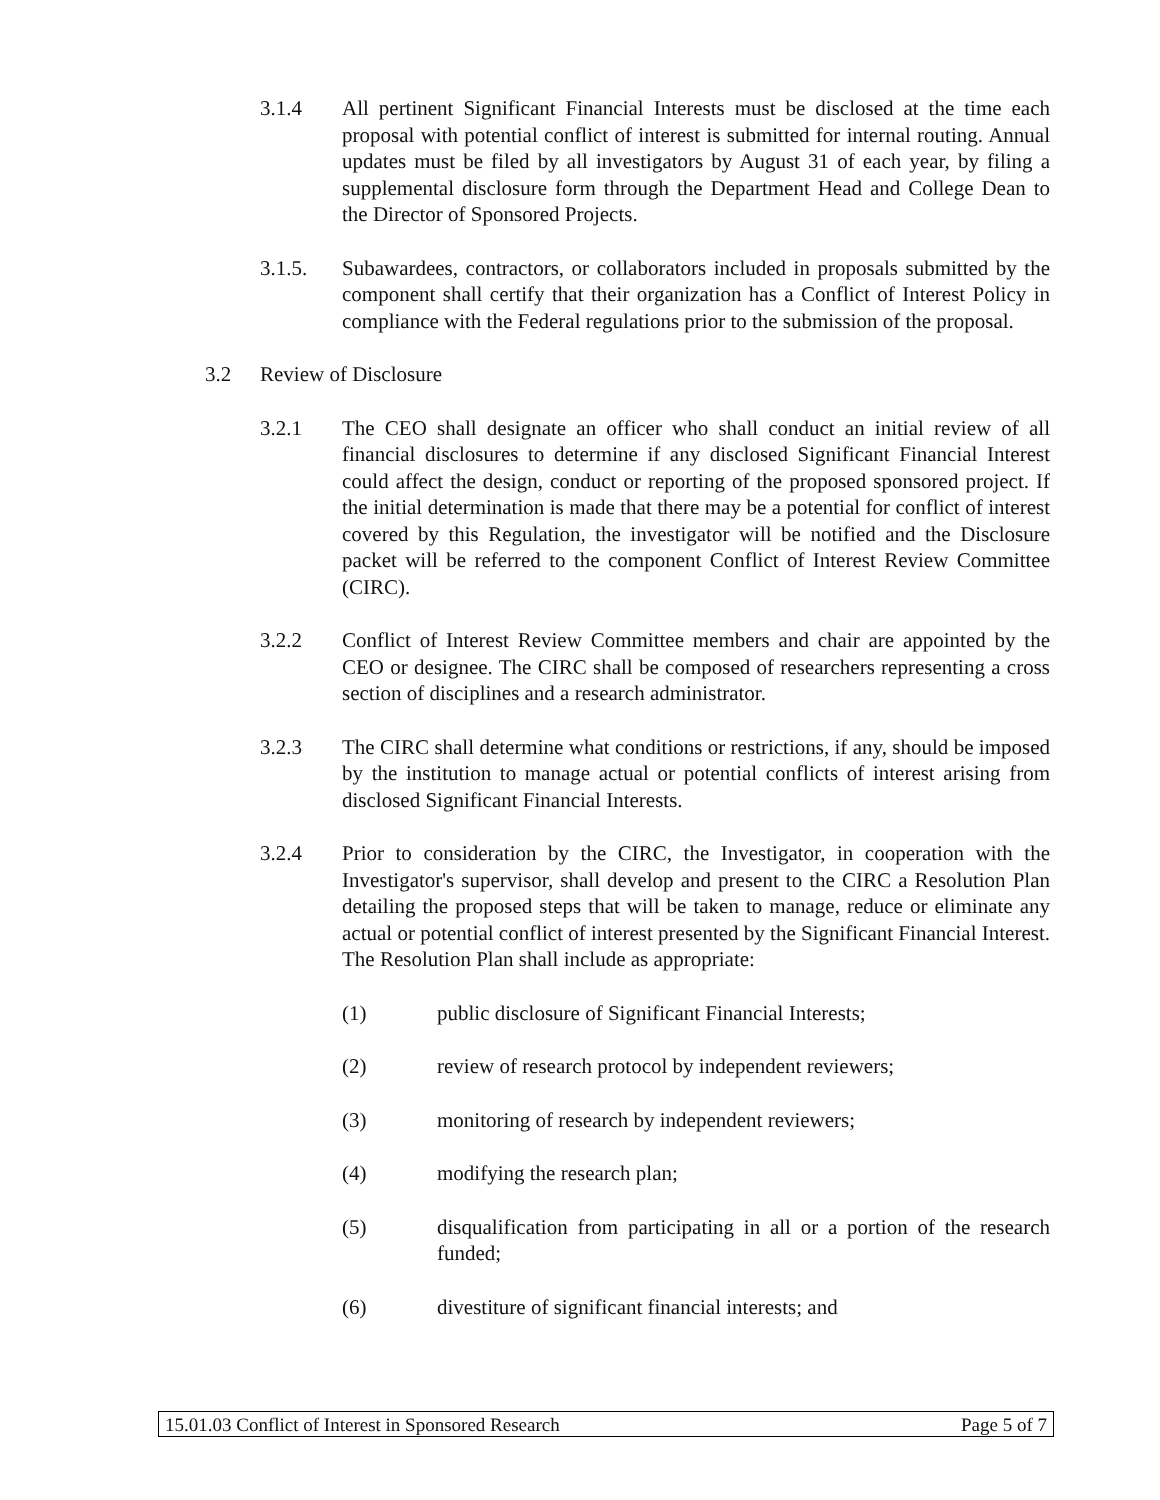3.1.4 All pertinent Significant Financial Interests must be disclosed at the time each proposal with potential conflict of interest is submitted for internal routing. Annual updates must be filed by all investigators by August 31 of each year, by filing a supplemental disclosure form through the Department Head and College Dean to the Director of Sponsored Projects.
3.1.5. Subawardees, contractors, or collaborators included in proposals submitted by the component shall certify that their organization has a Conflict of Interest Policy in compliance with the Federal regulations prior to the submission of the proposal.
3.2 Review of Disclosure
3.2.1 The CEO shall designate an officer who shall conduct an initial review of all financial disclosures to determine if any disclosed Significant Financial Interest could affect the design, conduct or reporting of the proposed sponsored project. If the initial determination is made that there may be a potential for conflict of interest covered by this Regulation, the investigator will be notified and the Disclosure packet will be referred to the component Conflict of Interest Review Committee (CIRC).
3.2.2 Conflict of Interest Review Committee members and chair are appointed by the CEO or designee. The CIRC shall be composed of researchers representing a cross section of disciplines and a research administrator.
3.2.3 The CIRC shall determine what conditions or restrictions, if any, should be imposed by the institution to manage actual or potential conflicts of interest arising from disclosed Significant Financial Interests.
3.2.4 Prior to consideration by the CIRC, the Investigator, in cooperation with the Investigator's supervisor, shall develop and present to the CIRC a Resolution Plan detailing the proposed steps that will be taken to manage, reduce or eliminate any actual or potential conflict of interest presented by the Significant Financial Interest. The Resolution Plan shall include as appropriate:
(1) public disclosure of Significant Financial Interests;
(2) review of research protocol by independent reviewers;
(3) monitoring of research by independent reviewers;
(4) modifying the research plan;
(5) disqualification from participating in all or a portion of the research funded;
(6) divestiture of significant financial interests; and
15.01.03 Conflict of Interest in Sponsored Research Page 5 of 7